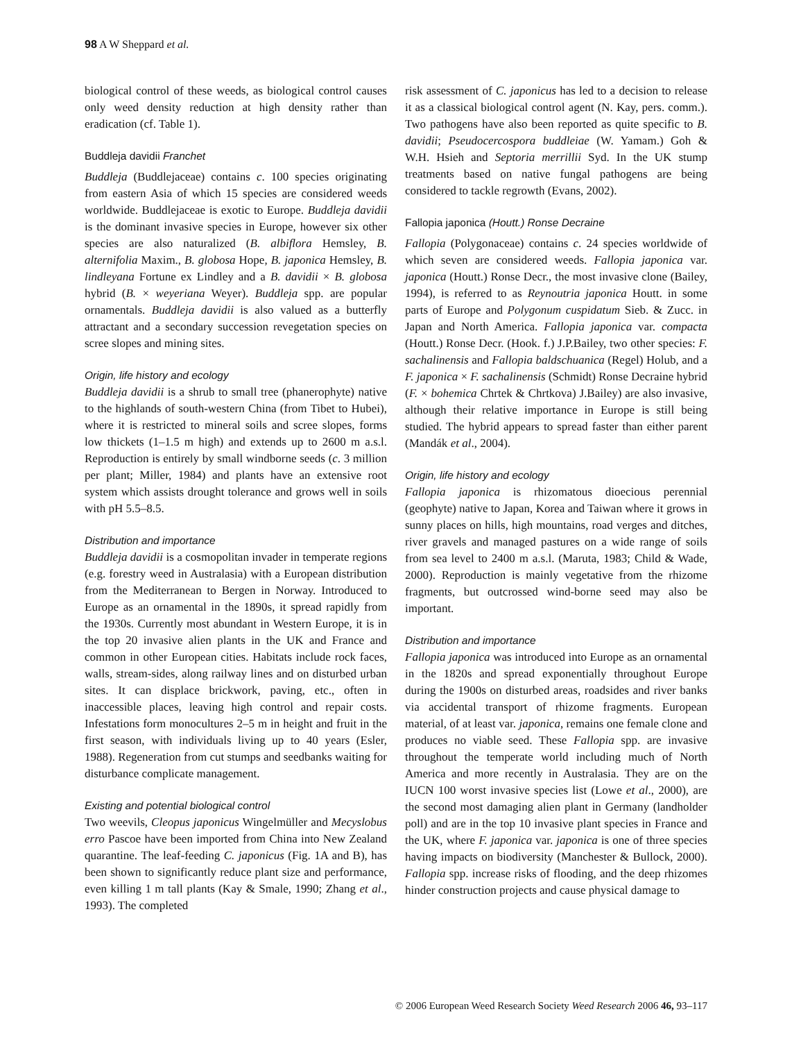98 A W Sheppard et al.
biological control of these weeds, as biological control causes only weed density reduction at high density rather than eradication (cf. Table 1).
Buddleja davidii Franchet
Buddleja (Buddlejaceae) contains c. 100 species originating from eastern Asia of which 15 species are considered weeds worldwide. Buddlejaceae is exotic to Europe. Buddleja davidii is the dominant invasive species in Europe, however six other species are also naturalized (B. albiflora Hemsley, B. alternifolia Maxim., B. globosa Hope, B. japonica Hemsley, B. lindleyana Fortune ex Lindley and a B. davidii × B. globosa hybrid (B. × weyeriana Weyer). Buddleja spp. are popular ornamentals. Buddleja davidii is also valued as a butterfly attractant and a secondary succession revegetation species on scree slopes and mining sites.
Origin, life history and ecology
Buddleja davidii is a shrub to small tree (phanerophyte) native to the highlands of south-western China (from Tibet to Hubei), where it is restricted to mineral soils and scree slopes, forms low thickets (1–1.5 m high) and extends up to 2600 m a.s.l. Reproduction is entirely by small windborne seeds (c. 3 million per plant; Miller, 1984) and plants have an extensive root system which assists drought tolerance and grows well in soils with pH 5.5–8.5.
Distribution and importance
Buddleja davidii is a cosmopolitan invader in temperate regions (e.g. forestry weed in Australasia) with a European distribution from the Mediterranean to Bergen in Norway. Introduced to Europe as an ornamental in the 1890s, it spread rapidly from the 1930s. Currently most abundant in Western Europe, it is in the top 20 invasive alien plants in the UK and France and common in other European cities. Habitats include rock faces, walls, stream-sides, along railway lines and on disturbed urban sites. It can displace brickwork, paving, etc., often in inaccessible places, leaving high control and repair costs. Infestations form monocultures 2–5 m in height and fruit in the first season, with individuals living up to 40 years (Esler, 1988). Regeneration from cut stumps and seedbanks waiting for disturbance complicate management.
Existing and potential biological control
Two weevils, Cleopus japonicus Wingelmüller and Mecyslobus erro Pascoe have been imported from China into New Zealand quarantine. The leaf-feeding C. japonicus (Fig. 1A and B), has been shown to significantly reduce plant size and performance, even killing 1 m tall plants (Kay & Smale, 1990; Zhang et al., 1993). The completed
risk assessment of C. japonicus has led to a decision to release it as a classical biological control agent (N. Kay, pers. comm.). Two pathogens have also been reported as quite specific to B. davidii; Pseudocercospora buddleiae (W. Yamam.) Goh & W.H. Hsieh and Septoria merrillii Syd. In the UK stump treatments based on native fungal pathogens are being considered to tackle regrowth (Evans, 2002).
Fallopia japonica (Houtt.) Ronse Decraine
Fallopia (Polygonaceae) contains c. 24 species worldwide of which seven are considered weeds. Fallopia japonica var. japonica (Houtt.) Ronse Decr., the most invasive clone (Bailey, 1994), is referred to as Reynoutria japonica Houtt. in some parts of Europe and Polygonum cuspidatum Sieb. & Zucc. in Japan and North America. Fallopia japonica var. compacta (Houtt.) Ronse Decr. (Hook. f.) J.P.Bailey, two other species: F. sachalinensis and Fallopia baldschuanica (Regel) Holub, and a F. japonica × F. sachalinensis (Schmidt) Ronse Decraine hybrid (F. × bohemica Chrtek & Chrtkova) J.Bailey) are also invasive, although their relative importance in Europe is still being studied. The hybrid appears to spread faster than either parent (Mandák et al., 2004).
Origin, life history and ecology
Fallopia japonica is rhizomatous dioecious perennial (geophyte) native to Japan, Korea and Taiwan where it grows in sunny places on hills, high mountains, road verges and ditches, river gravels and managed pastures on a wide range of soils from sea level to 2400 m a.s.l. (Maruta, 1983; Child & Wade, 2000). Reproduction is mainly vegetative from the rhizome fragments, but outcrossed wind-borne seed may also be important.
Distribution and importance
Fallopia japonica was introduced into Europe as an ornamental in the 1820s and spread exponentially throughout Europe during the 1900s on disturbed areas, roadsides and river banks via accidental transport of rhizome fragments. European material, of at least var. japonica, remains one female clone and produces no viable seed. These Fallopia spp. are invasive throughout the temperate world including much of North America and more recently in Australasia. They are on the IUCN 100 worst invasive species list (Lowe et al., 2000), are the second most damaging alien plant in Germany (landholder poll) and are in the top 10 invasive plant species in France and the UK, where F. japonica var. japonica is one of three species having impacts on biodiversity (Manchester & Bullock, 2000). Fallopia spp. increase risks of flooding, and the deep rhizomes hinder construction projects and cause physical damage to
© 2006 European Weed Research Society Weed Research 2006 46, 93–117